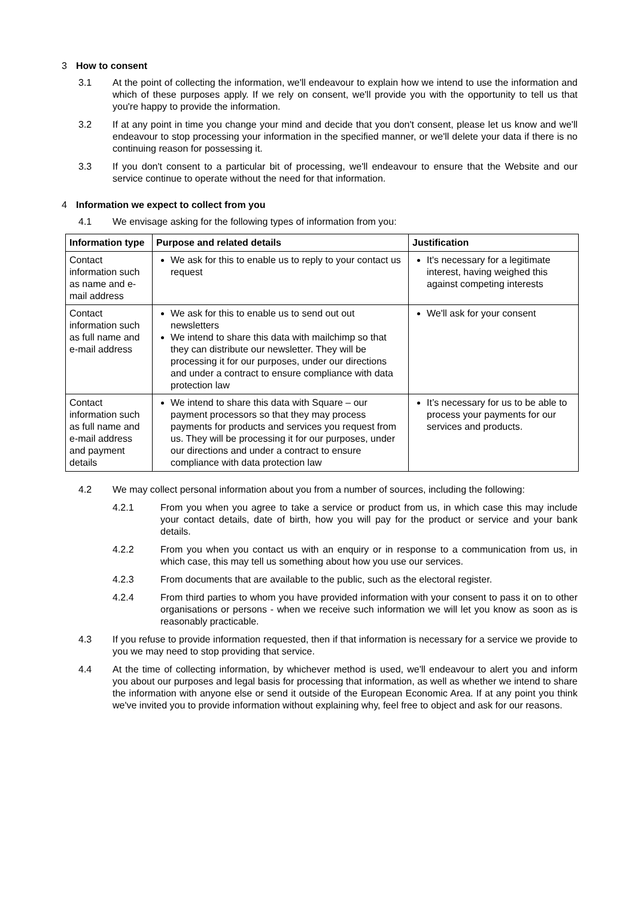3 How to consent
3.1 At the point of collecting the information, we'll endeavour to explain how we intend to use the information and which of these purposes apply. If we rely on consent, we'll provide you with the opportunity to tell us that you're happy to provide the information.
3.2 If at any point in time you change your mind and decide that you don't consent, please let us know and we'll endeavour to stop processing your information in the specified manner, or we'll delete your data if there is no continuing reason for possessing it.
3.3 If you don't consent to a particular bit of processing, we'll endeavour to ensure that the Website and our service continue to operate without the need for that information.
4 Information we expect to collect from you
4.1 We envisage asking for the following types of information from you:
| Information type | Purpose and related details | Justification |
| --- | --- | --- |
| Contact information such as name and e-mail address | We ask for this to enable us to reply to your contact us request | It's necessary for a legitimate interest, having weighed this against competing interests |
| Contact information such as full name and e-mail address | We ask for this to enable us to send out out newsletters We intend to share this data with mailchimp so that they can distribute our newsletter. They will be processing it for our purposes, under our directions and under a contract to ensure compliance with data protection law | We'll ask for your consent |
| Contact information such as full name and e-mail address and payment details | We intend to share this data with Square – our payment processors so that they may process payments for products and services you request from us. They will be processing it for our purposes, under our directions and under a contract to ensure compliance with data protection law | It’s necessary for us to be able to process your payments for our services and products. |
4.2 We may collect personal information about you from a number of sources, including the following:
4.2.1 From you when you agree to take a service or product from us, in which case this may include your contact details, date of birth, how you will pay for the product or service and your bank details.
4.2.2 From you when you contact us with an enquiry or in response to a communication from us, in which case, this may tell us something about how you use our services.
4.2.3 From documents that are available to the public, such as the electoral register.
4.2.4 From third parties to whom you have provided information with your consent to pass it on to other organisations or persons - when we receive such information we will let you know as soon as is reasonably practicable.
4.3 If you refuse to provide information requested, then if that information is necessary for a service we provide to you we may need to stop providing that service.
4.4 At the time of collecting information, by whichever method is used, we'll endeavour to alert you and inform you about our purposes and legal basis for processing that information, as well as whether we intend to share the information with anyone else or send it outside of the European Economic Area. If at any point you think we've invited you to provide information without explaining why, feel free to object and ask for our reasons.